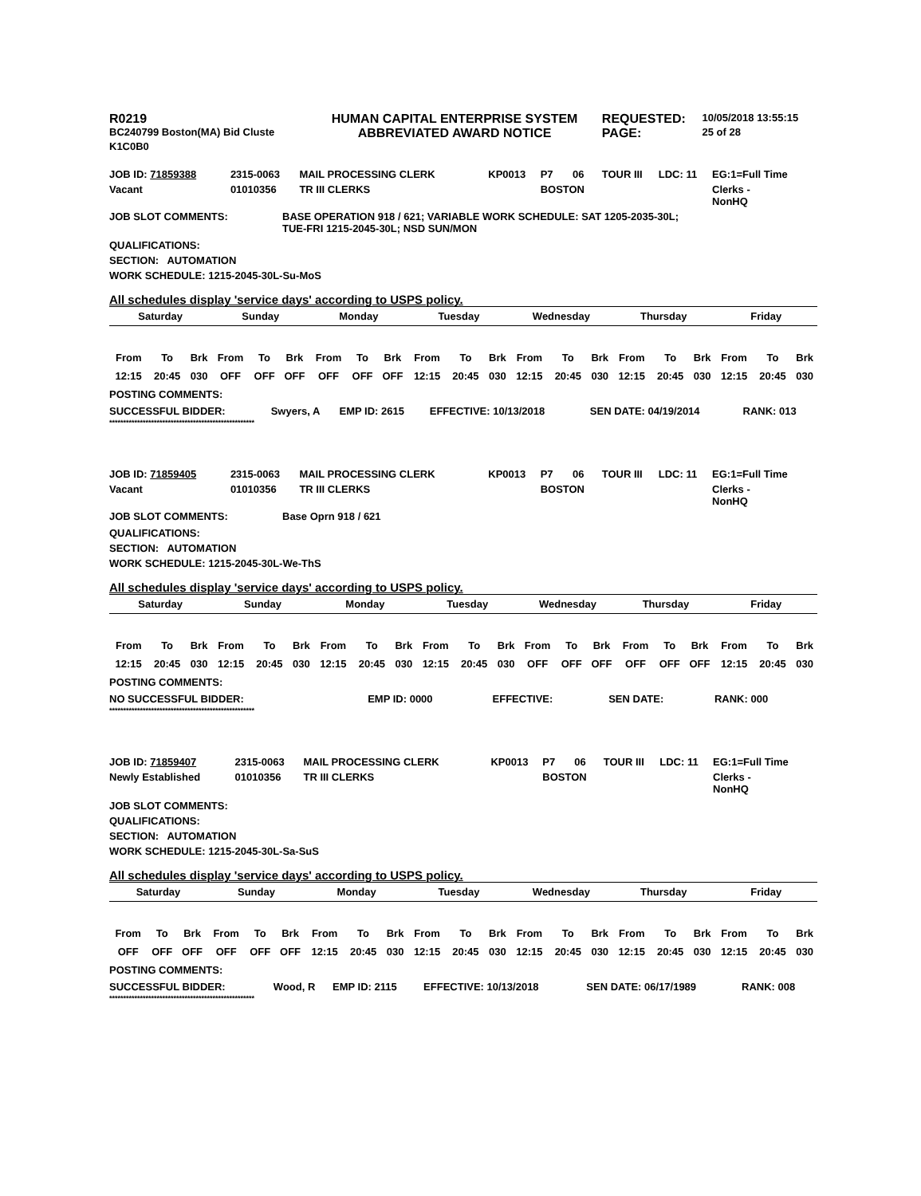| R0219 | HUMAN CAPITAL ENTERPRISE SYSTEM | REQUESTED: | 10/05/2018 13:55:15 |
| BC240799 Boston(MA) Bid Cluste | ABBREVIATED AWARD NOTICE | PAGE: | 25 of 28 |
| K1C0B0 | | | |
| JOB ID: 71859388 | 2315-0063 | MAIL PROCESSING CLERK | KP0013 | P7 | 06 | TOUR III | LDC: 11 | EG:1=Full Time |
| Vacant | 01010356 | TR III CLERKS | | BOSTON | | | | Clerks - NonHQ |
| JOB SLOT COMMENTS: | BASE OPERATION 918 / 621; VARIABLE WORK SCHEDULE: SAT 1205-2035-30L; TUE-FRI 1215-2045-30L; NSD SUN/MON |
QUALIFICATIONS:
SECTION: AUTOMATION
WORK SCHEDULE: 1215-2045-30L-Su-MoS
All schedules display 'service days' according to USPS policy.
| Saturday | | | Sunday | | | Monday | | | Tuesday | | | Wednesday | | | Thursday | | | Friday | | |
| --- | --- | --- | --- | --- | --- | --- | --- | --- | --- | --- | --- | --- | --- | --- | --- | --- | --- | --- | --- | --- |
| From | To | Brk | From | To | Brk | From | To | Brk | From | To | Brk | From | To | Brk | From | To | Brk | From | To | Brk |
| 12:15 | 20:45 | 030 | OFF | OFF | OFF | OFF | OFF | OFF | 12:15 | 20:45 | 030 | 12:15 | 20:45 | 030 | 12:15 | 20:45 | 030 | 12:15 | 20:45 | 030 |
POSTING COMMENTS:
| SUCCESSFUL BIDDER: | Swyers, A | EMP ID: 2615 | EFFECTIVE: 10/13/2018 | SEN DATE: 04/19/2014 | RANK: 013 |
****************************************************
| JOB ID: 71859405 | 2315-0063 | MAIL PROCESSING CLERK | KP0013 | P7 | 06 | TOUR III | LDC: 11 | EG:1=Full Time |
| Vacant | 01010356 | TR III CLERKS | | BOSTON | | | | Clerks - NonHQ |
| JOB SLOT COMMENTS: | Base Oprn 918 / 621 |
QUALIFICATIONS:
SECTION: AUTOMATION
WORK SCHEDULE: 1215-2045-30L-We-ThS
All schedules display 'service days' according to USPS policy.
| Saturday | | | Sunday | | | Monday | | | Tuesday | | | Wednesday | | | Thursday | | | Friday | | |
| --- | --- | --- | --- | --- | --- | --- | --- | --- | --- | --- | --- | --- | --- | --- | --- | --- | --- | --- | --- | --- |
| From | To | Brk | From | To | Brk | From | To | Brk | From | To | Brk | From | To | Brk | From | To | Brk | From | To | Brk |
| 12:15 | 20:45 | 030 | 12:15 | 20:45 | 030 | 12:15 | 20:45 | 030 | 12:15 | 20:45 | 030 | OFF | OFF | OFF | OFF | OFF | OFF | 12:15 | 20:45 | 030 |
POSTING COMMENTS:
| NO SUCCESSFUL BIDDER: | | EMP ID: 0000 | EFFECTIVE: | SEN DATE: | RANK: 000 |
****************************************************
| JOB ID: 71859407 | 2315-0063 | MAIL PROCESSING CLERK | KP0013 | P7 | 06 | TOUR III | LDC: 11 | EG:1=Full Time |
| Newly Established | 01010356 | TR III CLERKS | | BOSTON | | | | Clerks - NonHQ |
JOB SLOT COMMENTS:
QUALIFICATIONS:
SECTION: AUTOMATION
WORK SCHEDULE: 1215-2045-30L-Sa-SuS
All schedules display 'service days' according to USPS policy.
| Saturday | | | Sunday | | | Monday | | | Tuesday | | | Wednesday | | | Thursday | | | Friday | | |
| --- | --- | --- | --- | --- | --- | --- | --- | --- | --- | --- | --- | --- | --- | --- | --- | --- | --- | --- | --- | --- |
| From | To | Brk | From | To | Brk | From | To | Brk | From | To | Brk | From | To | Brk | From | To | Brk | From | To | Brk |
| OFF | OFF | OFF | OFF | OFF | OFF | 12:15 | 20:45 | 030 | 12:15 | 20:45 | 030 | 12:15 | 20:45 | 030 | 12:15 | 20:45 | 030 | 12:15 | 20:45 | 030 |
POSTING COMMENTS:
| SUCCESSFUL BIDDER: | Wood, R | EMP ID: 2115 | EFFECTIVE: 10/13/2018 | SEN DATE: 06/17/1989 | RANK: 008 |
****************************************************